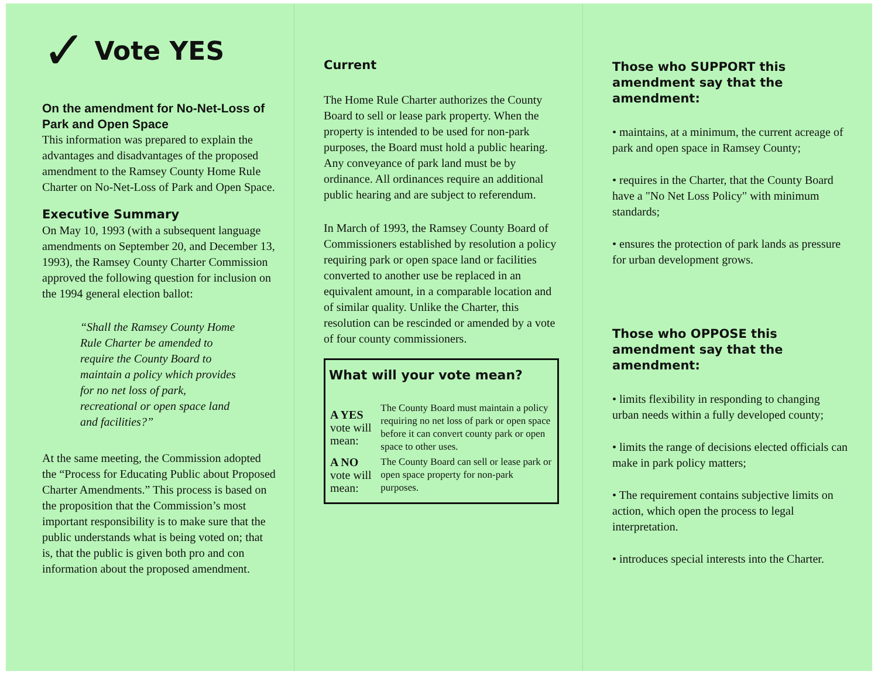✓ Vote YES
On the amendment for No-Net-Loss of Park and Open Space
This information was prepared to explain the advantages and disadvantages of the proposed amendment to the Ramsey County Home Rule Charter on No-Net-Loss of Park and Open Space.
Executive Summary
On May 10, 1993 (with a subsequent language amendments on September 20, and December 13, 1993), the Ramsey County Charter Commission approved the following question for inclusion on the 1994 general election ballot:
“Shall the Ramsey County Home Rule Charter be amended to require the County Board to maintain a policy which provides for no net loss of park, recreational or open space land and facilities?”
At the same meeting, the Commission adopted the “Process for Educating Public about Proposed Charter Amendments.” This process is based on the proposition that the Commission’s most important responsibility is to make sure that the public understands what is being voted on; that is, that the public is given both pro and con information about the proposed amendment.
Current
The Home Rule Charter authorizes the County Board to sell or lease park property. When the property is intended to be used for non-park purposes, the Board must hold a public hearing. Any conveyance of park land must be by ordinance. All ordinances require an additional public hearing and are subject to referendum.
In March of 1993, the Ramsey County Board of Commissioners established by resolution a policy requiring park or open space land or facilities converted to another use be replaced in an equivalent amount, in a comparable location and of similar quality. Unlike the Charter, this resolution can be rescinded or amended by a vote of four county commissioners.
What will your vote mean?
| A YES vote will mean: | The County Board must maintain a policy requiring no net loss of park or open space before it can convert county park or open space to other uses. |
| A NO vote will mean: | The County Board can sell or lease park or open space property for non-park purposes. |
Those who SUPPORT this amendment say that the amendment:
• maintains, at a minimum, the current acreage of park and open space in Ramsey County;
• requires in the Charter, that the County Board have a "No Net Loss Policy" with minimum standards;
• ensures the protection of park lands as pressure for urban development grows.
Those who OPPOSE this amendment say that the amendment:
• limits flexibility in responding to changing urban needs within a fully developed county;
• limits the range of decisions elected officials can make in park policy matters;
• The requirement contains subjective limits on action, which open the process to legal interpretation.
• introduces special interests into the Charter.